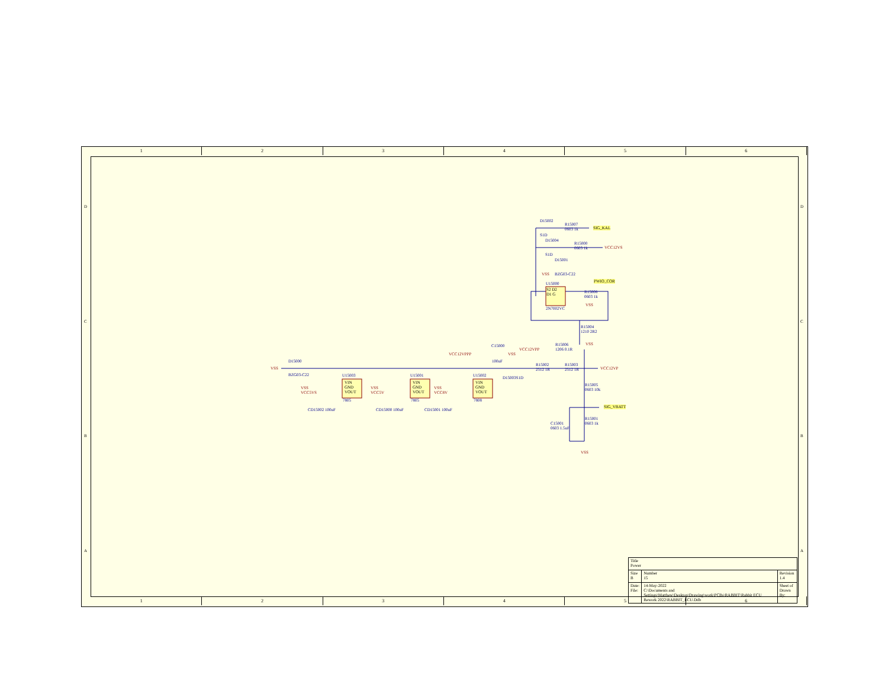1 2 3 4 5 6
1 2 3 4 5 6
D
C
B
A
D
C
B
A
D15000
VSS
BZG03-C22 U15003
VIN
GND
VOUT
7805
VSS
VCC5VS
CD15002 100uF
U15001
VIN
GND
VOUT
7805
VSS
VCC5V
CD15000 100uF
U15002
VIN
GND
VOUT
7808
VSS
VCC8V
CD15001 100uF
C15000
VCC12VPPP VSS
100uF
D15003S1D
R15002
2512 1R
R15003
2512 1R
VCC12VP
VCC12VPP
R15006
1206 0.1R
VSS
R15004
1210 2R2
D15002
S1D
R15007
0603 1k
SIG_KAL
D15004
S1D
R15000
0603 1k
VCC12VS
D15001
VSS BZG03-C22
PWIO_COR
U15000
S2 D2
D1 G
2N7002VC
R15008
0603 1k
VSS
R15005
0603 10k
SIG_VBATT
R15001
0603 1k
C15001
0603 1.5uF
VSS
| Title Power | | |
| Size B | Number 15 | Revision 1.4 |
| Date: File: | 14-May-2022 C:\Documents and Settings\Matthew\Desktop\Drawing\work\PCBs\RABBIT\Rabbit ECU Rework 2022\RABBIT_ECU.Ddb | Sheet of Drawn By: |